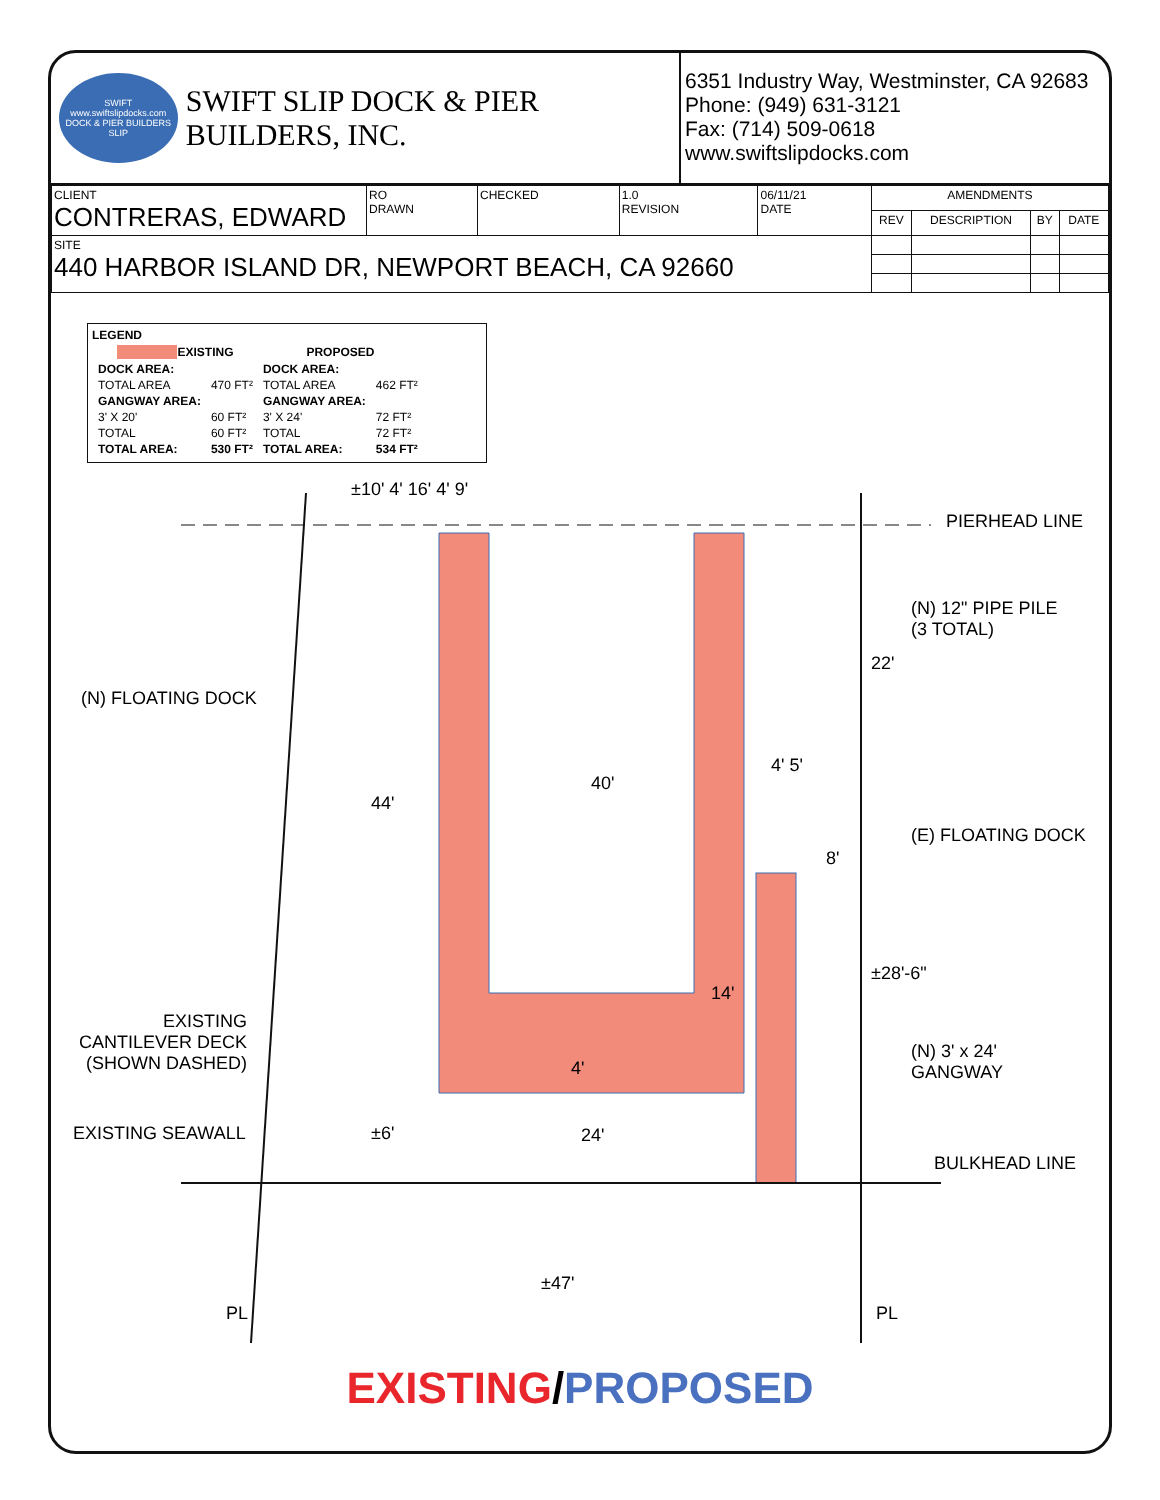SWIFT
www.swiftslipdocks.com
DOCK & PIER BUILDERS
SLIP
SWIFT SLIP DOCK & PIER BUILDERS, INC.
6351 Industry Way, Westminster, CA 92683
Phone: (949) 631-3121
Fax: (714) 509-0618
www.swiftslipdocks.com
| CLIENT CONTRERAS, EDWARD | RO DRAWN | CHECKED | 1.0 REVISION | 06/11/21 DATE | AMENDMENTS | | | |
| | | | | | REV | DESCRIPTION | BY | DATE |
| SITE 440 HARBOR ISLAND DR, NEWPORT BEACH, CA 92660 | | | | | | | | |
LEGEND
| EXISTING | | PROPOSED | |
| --- | --- | --- | --- |
| DOCK AREA: | | DOCK AREA: | |
| TOTAL AREA | 470 FT² | TOTAL AREA | 462 FT² |
| GANGWAY AREA: | | GANGWAY AREA: | |
| 3' X 20' | 60 FT² | 3' X 24' | 72 FT² |
| TOTAL | 60 FT² | TOTAL | 72 FT² |
| TOTAL AREA: | 530 FT² | TOTAL AREA: | 534 FT² |
PIERHEAD LINE
(N) 12" PIPE PILE
(3 TOTAL)
(N) FLOATING DOCK
(E) FLOATING DOCK
(N) 3' x 24'
GANGWAY
EXISTING
CANTILEVER DECK
(SHOWN DASHED)
EXISTING SEAWALL
BULKHEAD LINE
±10' 4' 16' 4' 9'
40'
44'
22'
4' 5'
8'
±28'-6"
14'
4'
±6' 24'
±47'
PL PL
EXISTING/PROPOSED